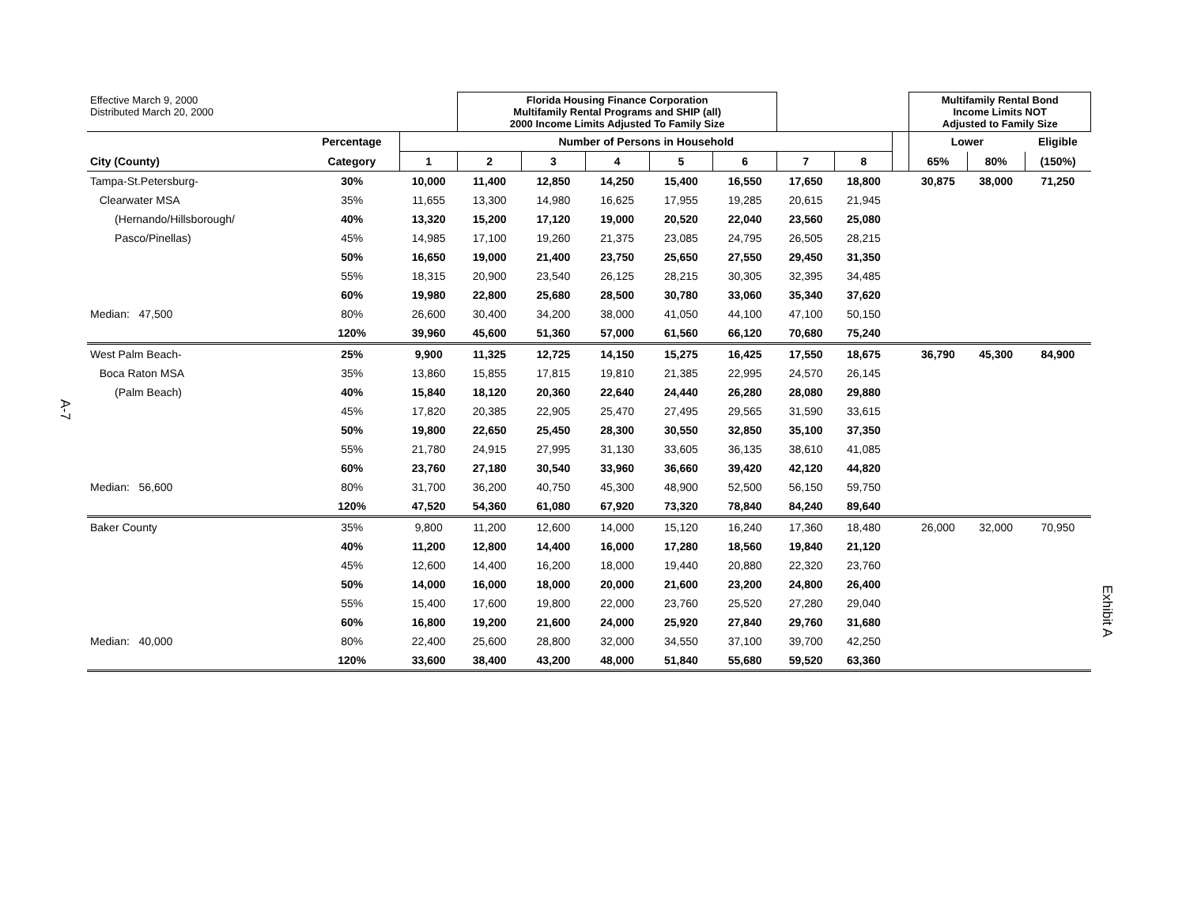A-7
Exhibit A
| Effective March 9, 2000 Distributed March 20, 2000 | | | Florida Housing Finance Corporation Multifamily Rental Programs and SHIP (all) 2000 Income Limits Adjusted To Family Size | | | | | | | | Multifamily Rental Bond Income Limits NOT Adjusted to Family Size | | |
| | Percentage | Number of Persons in Household | | | | | | | | | Lower | | Eligible |
| City (County) | Category | 1 | 2 | 3 | 4 | 5 | 6 | 7 | 8 | | 65% | 80% | (150%) |
| Tampa-St.Petersburg- | 30% | 10,000 | 11,400 | 12,850 | 14,250 | 15,400 | 16,550 | 17,650 | 18,800 | | 30,875 | 38,000 | 71,250 |
| Clearwater MSA | 35% | 11,655 | 13,300 | 14,980 | 16,625 | 17,955 | 19,285 | 20,615 | 21,945 | | | | |
| (Hernando/Hillsborough/ | 40% | 13,320 | 15,200 | 17,120 | 19,000 | 20,520 | 22,040 | 23,560 | 25,080 | | | | |
| Pasco/Pinellas) | 45% | 14,985 | 17,100 | 19,260 | 21,375 | 23,085 | 24,795 | 26,505 | 28,215 | | | | |
| | 50% | 16,650 | 19,000 | 21,400 | 23,750 | 25,650 | 27,550 | 29,450 | 31,350 | | | | |
| | 55% | 18,315 | 20,900 | 23,540 | 26,125 | 28,215 | 30,305 | 32,395 | 34,485 | | | | |
| | 60% | 19,980 | 22,800 | 25,680 | 28,500 | 30,780 | 33,060 | 35,340 | 37,620 | | | | |
| Median: 47,500 | 80% | 26,600 | 30,400 | 34,200 | 38,000 | 41,050 | 44,100 | 47,100 | 50,150 | | | | |
| | 120% | 39,960 | 45,600 | 51,360 | 57,000 | 61,560 | 66,120 | 70,680 | 75,240 | | | | |
| West Palm Beach- | 25% | 9,900 | 11,325 | 12,725 | 14,150 | 15,275 | 16,425 | 17,550 | 18,675 | | 36,790 | 45,300 | 84,900 |
| Boca Raton MSA | 35% | 13,860 | 15,855 | 17,815 | 19,810 | 21,385 | 22,995 | 24,570 | 26,145 | | | | |
| (Palm Beach) | 40% | 15,840 | 18,120 | 20,360 | 22,640 | 24,440 | 26,280 | 28,080 | 29,880 | | | | |
| | 45% | 17,820 | 20,385 | 22,905 | 25,470 | 27,495 | 29,565 | 31,590 | 33,615 | | | | |
| | 50% | 19,800 | 22,650 | 25,450 | 28,300 | 30,550 | 32,850 | 35,100 | 37,350 | | | | |
| | 55% | 21,780 | 24,915 | 27,995 | 31,130 | 33,605 | 36,135 | 38,610 | 41,085 | | | | |
| | 60% | 23,760 | 27,180 | 30,540 | 33,960 | 36,660 | 39,420 | 42,120 | 44,820 | | | | |
| Median: 56,600 | 80% | 31,700 | 36,200 | 40,750 | 45,300 | 48,900 | 52,500 | 56,150 | 59,750 | | | | |
| | 120% | 47,520 | 54,360 | 61,080 | 67,920 | 73,320 | 78,840 | 84,240 | 89,640 | | | | |
| Baker County | 35% | 9,800 | 11,200 | 12,600 | 14,000 | 15,120 | 16,240 | 17,360 | 18,480 | | 26,000 | 32,000 | 70,950 |
| | 40% | 11,200 | 12,800 | 14,400 | 16,000 | 17,280 | 18,560 | 19,840 | 21,120 | | | | |
| | 45% | 12,600 | 14,400 | 16,200 | 18,000 | 19,440 | 20,880 | 22,320 | 23,760 | | | | |
| | 50% | 14,000 | 16,000 | 18,000 | 20,000 | 21,600 | 23,200 | 24,800 | 26,400 | | | | |
| | 55% | 15,400 | 17,600 | 19,800 | 22,000 | 23,760 | 25,520 | 27,280 | 29,040 | | | | |
| | 60% | 16,800 | 19,200 | 21,600 | 24,000 | 25,920 | 27,840 | 29,760 | 31,680 | | | | |
| Median: 40,000 | 80% | 22,400 | 25,600 | 28,800 | 32,000 | 34,550 | 37,100 | 39,700 | 42,250 | | | | |
| | 120% | 33,600 | 38,400 | 43,200 | 48,000 | 51,840 | 55,680 | 59,520 | 63,360 | | | | |